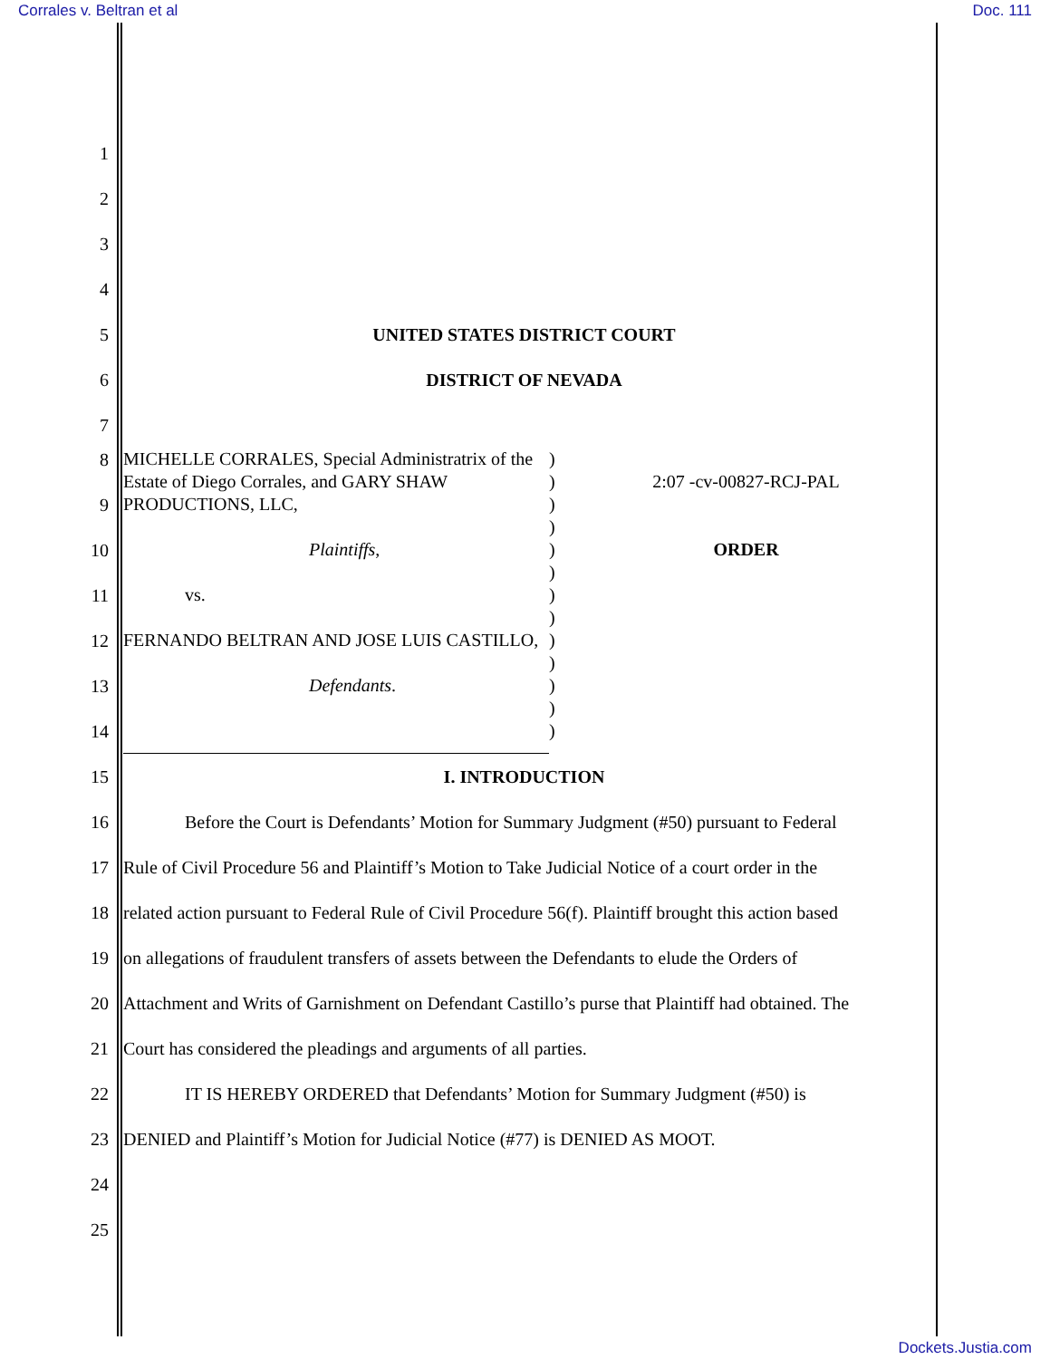Corrales v. Beltran et al Doc. 111
1
2
3
4
5 UNITED STATES DISTRICT COURT
6 DISTRICT OF NEVADA
7
8
9
10
11
12
13
14
MICHELLE CORRALES, Special Administratrix of the Estate of Diego Corrales, and GARY SHAW PRODUCTIONS, LLC,
Plaintiffs,
vs.
FERNANDO BELTRAN AND JOSE LUIS CASTILLO,
Defendants.
)
)
)
)
)
)
)
)
)
)
)
)
)
2:07 -cv-00827-RCJ-PAL
ORDER
15 I. INTRODUCTION
16 Before the Court is Defendants’ Motion for Summary Judgment (#50) pursuant to Federal
17 Rule of Civil Procedure 56 and Plaintiff’s Motion to Take Judicial Notice of a court order in the
18 related action pursuant to Federal Rule of Civil Procedure 56(f). Plaintiff brought this action based
19 on allegations of fraudulent transfers of assets between the Defendants to elude the Orders of
20 Attachment and Writs of Garnishment on Defendant Castillo’s purse that Plaintiff had obtained. The
21 Court has considered the pleadings and arguments of all parties.
22 IT IS HEREBY ORDERED that Defendants’ Motion for Summary Judgment (#50) is
23 DENIED and Plaintiff’s Motion for Judicial Notice (#77) is DENIED AS MOOT.
24
25
Dockets.Justia.com